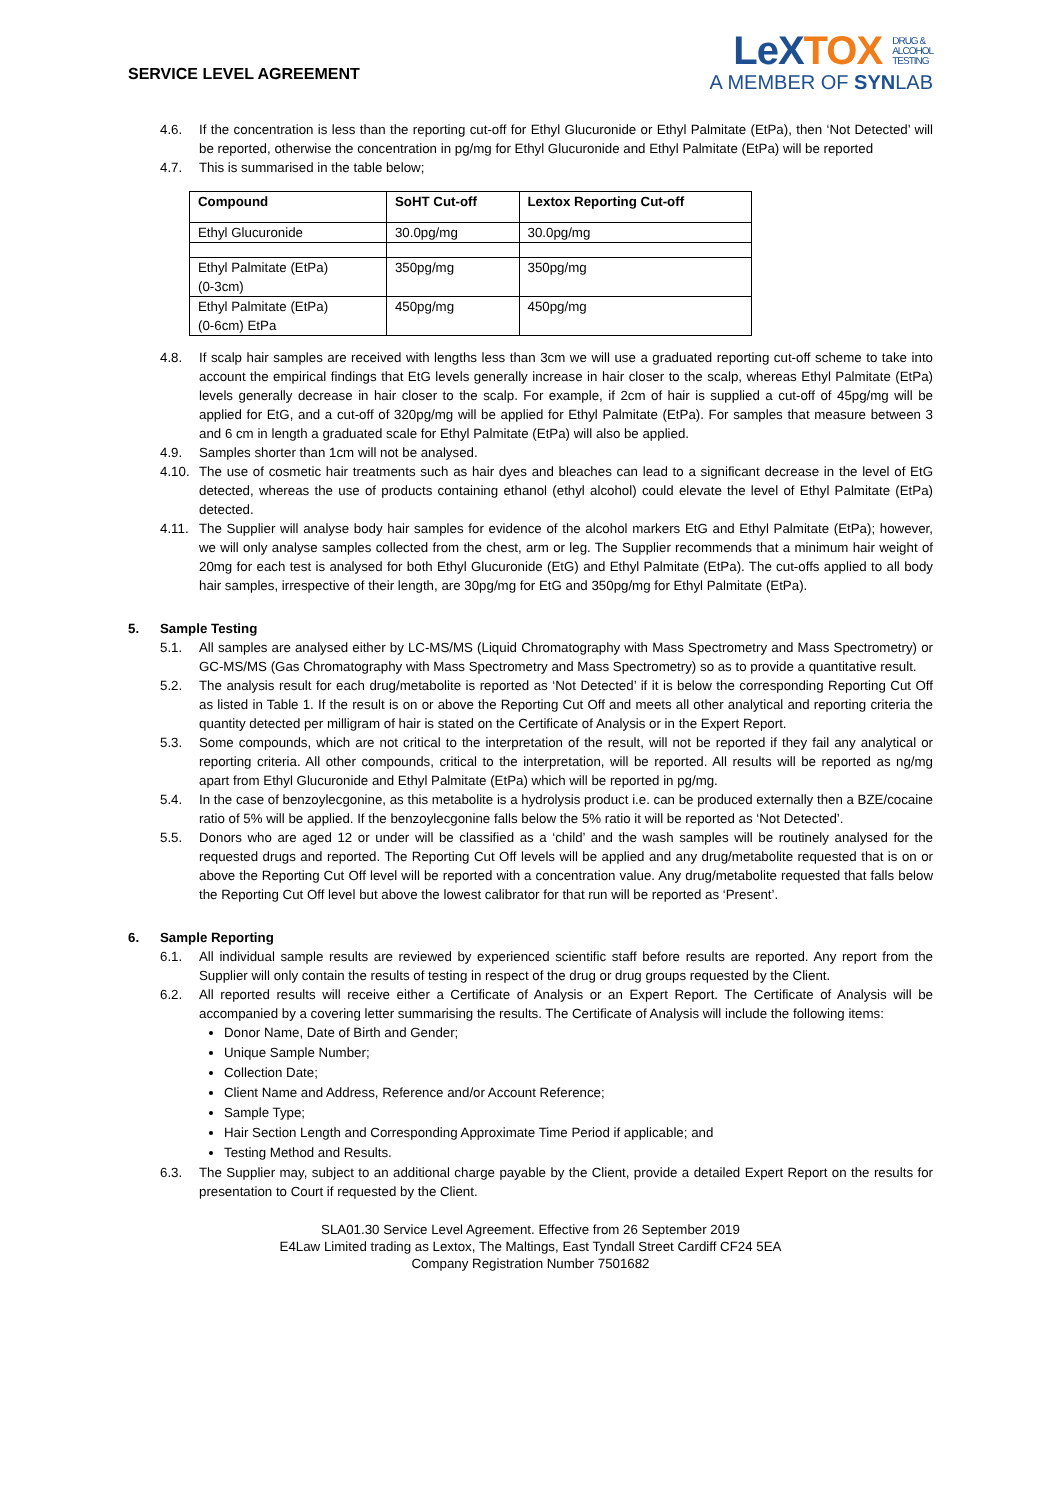SERVICE LEVEL AGREEMENT
LeXTOX DRUG &
ALCOHOL
TESTING
A MEMBER OF SYNLAB
4.6. If the concentration is less than the reporting cut-off for Ethyl Glucuronide or Ethyl Palmitate (EtPa), then ‘Not Detected’ will be reported, otherwise the concentration in pg/mg for Ethyl Glucuronide and Ethyl Palmitate (EtPa) will be reported
4.7. This is summarised in the table below;
| Compound | SoHT Cut-off | Lextox Reporting Cut-off |
| --- | --- | --- |
| Ethyl Glucuronide | 30.0pg/mg | 30.0pg/mg |
| Ethyl Palmitate (EtPa) (0-3cm) | 350pg/mg | 350pg/mg |
| Ethyl Palmitate (EtPa) (0-6cm) EtPa | 450pg/mg | 450pg/mg |
4.8. If scalp hair samples are received with lengths less than 3cm we will use a graduated reporting cut-off scheme to take into account the empirical findings that EtG levels generally increase in hair closer to the scalp, whereas Ethyl Palmitate (EtPa) levels generally decrease in hair closer to the scalp. For example, if 2cm of hair is supplied a cut-off of 45pg/mg will be applied for EtG, and a cut-off of 320pg/mg will be applied for Ethyl Palmitate (EtPa). For samples that measure between 3 and 6 cm in length a graduated scale for Ethyl Palmitate (EtPa) will also be applied.
4.9. Samples shorter than 1cm will not be analysed.
4.10. The use of cosmetic hair treatments such as hair dyes and bleaches can lead to a significant decrease in the level of EtG detected, whereas the use of products containing ethanol (ethyl alcohol) could elevate the level of Ethyl Palmitate (EtPa) detected.
4.11. The Supplier will analyse body hair samples for evidence of the alcohol markers EtG and Ethyl Palmitate (EtPa); however, we will only analyse samples collected from the chest, arm or leg. The Supplier recommends that a minimum hair weight of 20mg for each test is analysed for both Ethyl Glucuronide (EtG) and Ethyl Palmitate (EtPa). The cut-offs applied to all body hair samples, irrespective of their length, are 30pg/mg for EtG and 350pg/mg for Ethyl Palmitate (EtPa).
5. Sample Testing
5.1. All samples are analysed either by LC-MS/MS (Liquid Chromatography with Mass Spectrometry and Mass Spectrometry) or GC-MS/MS (Gas Chromatography with Mass Spectrometry and Mass Spectrometry) so as to provide a quantitative result.
5.2. The analysis result for each drug/metabolite is reported as ‘Not Detected’ if it is below the corresponding Reporting Cut Off as listed in Table 1. If the result is on or above the Reporting Cut Off and meets all other analytical and reporting criteria the quantity detected per milligram of hair is stated on the Certificate of Analysis or in the Expert Report.
5.3. Some compounds, which are not critical to the interpretation of the result, will not be reported if they fail any analytical or reporting criteria. All other compounds, critical to the interpretation, will be reported. All results will be reported as ng/mg apart from Ethyl Glucuronide and Ethyl Palmitate (EtPa) which will be reported in pg/mg.
5.4. In the case of benzoylecgonine, as this metabolite is a hydrolysis product i.e. can be produced externally then a BZE/cocaine ratio of 5% will be applied. If the benzoylecgonine falls below the 5% ratio it will be reported as ‘Not Detected’.
5.5. Donors who are aged 12 or under will be classified as a ‘child’ and the wash samples will be routinely analysed for the requested drugs and reported. The Reporting Cut Off levels will be applied and any drug/metabolite requested that is on or above the Reporting Cut Off level will be reported with a concentration value. Any drug/metabolite requested that falls below the Reporting Cut Off level but above the lowest calibrator for that run will be reported as ‘Present’.
6. Sample Reporting
6.1. All individual sample results are reviewed by experienced scientific staff before results are reported. Any report from the Supplier will only contain the results of testing in respect of the drug or drug groups requested by the Client.
6.2. All reported results will receive either a Certificate of Analysis or an Expert Report. The Certificate of Analysis will be accompanied by a covering letter summarising the results. The Certificate of Analysis will include the following items:
Donor Name, Date of Birth and Gender;
Unique Sample Number;
Collection Date;
Client Name and Address, Reference and/or Account Reference;
Sample Type;
Hair Section Length and Corresponding Approximate Time Period if applicable; and
Testing Method and Results.
6.3. The Supplier may, subject to an additional charge payable by the Client, provide a detailed Expert Report on the results for presentation to Court if requested by the Client.
SLA01.30 Service Level Agreement. Effective from 26 September 2019
E4Law Limited trading as Lextox, The Maltings, East Tyndall Street Cardiff CF24 5EA
Company Registration Number 7501682